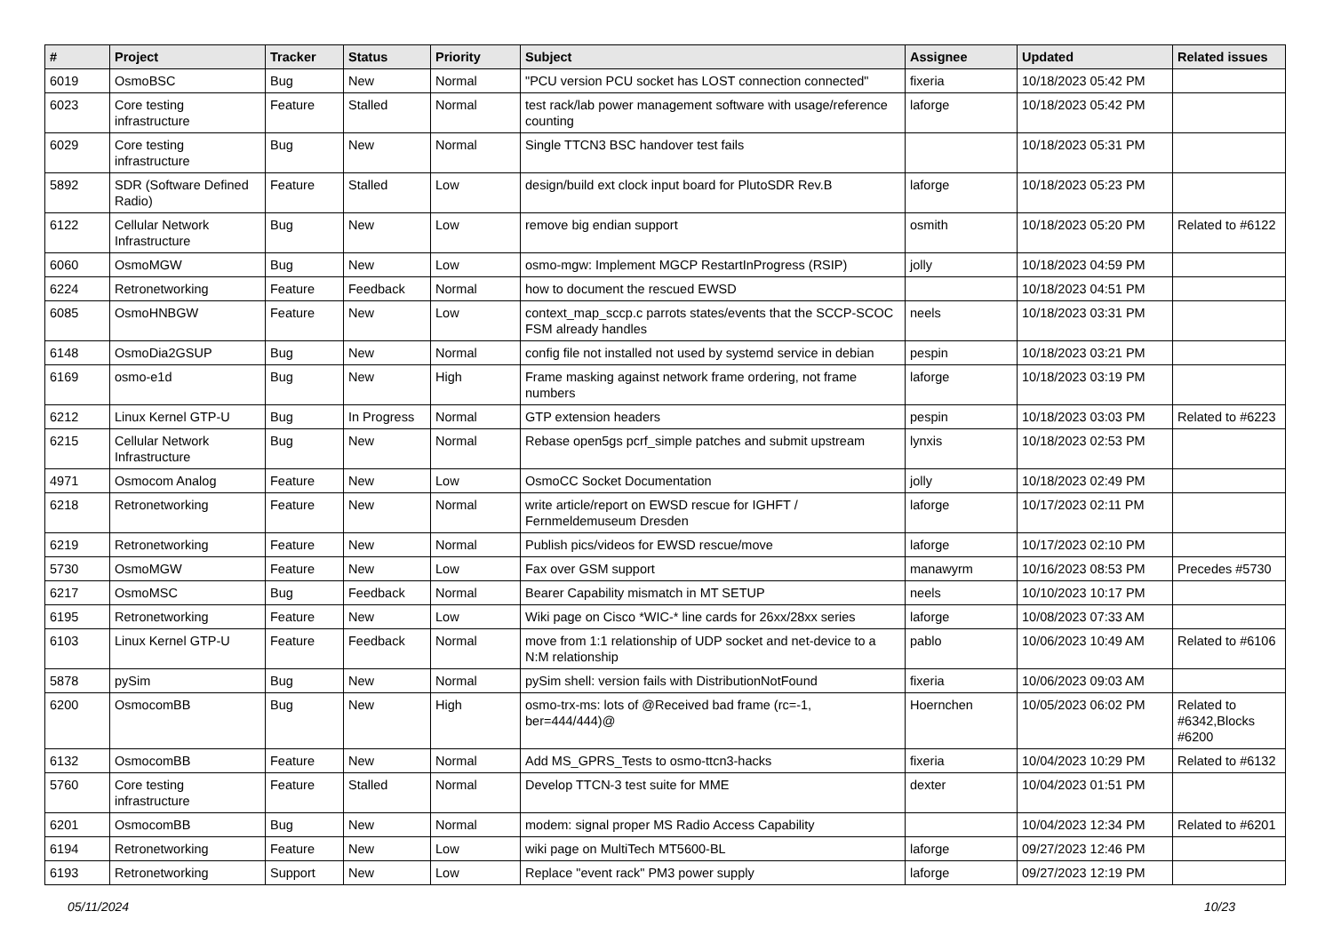| # | Project | Tracker | Status | Priority | Subject | Assignee | Updated | Related issues |
| --- | --- | --- | --- | --- | --- | --- | --- | --- |
| 6019 | OsmoBSC | Bug | New | Normal | "PCU version PCU socket has LOST connection connected" | fixeria | 10/18/2023 05:42 PM | |
| 6023 | Core testing infrastructure | Feature | Stalled | Normal | test rack/lab power management software with usage/reference counting | laforge | 10/18/2023 05:42 PM | |
| 6029 | Core testing infrastructure | Bug | New | Normal | Single TTCN3 BSC handover test fails | | 10/18/2023 05:31 PM | |
| 5892 | SDR (Software Defined Radio) | Feature | Stalled | Low | design/build ext clock input board for PlutoSDR Rev.B | laforge | 10/18/2023 05:23 PM | |
| 6122 | Cellular Network Infrastructure | Bug | New | Low | remove big endian support | osmith | 10/18/2023 05:20 PM | Related to #6122 |
| 6060 | OsmoMGW | Bug | New | Low | osmo-mgw: Implement MGCP RestartInProgress (RSIP) | jolly | 10/18/2023 04:59 PM | |
| 6224 | Retronetworking | Feature | Feedback | Normal | how to document the rescued EWSD | | 10/18/2023 04:51 PM | |
| 6085 | OsmoHNBGW | Feature | New | Low | context_map_sccp.c parrots states/events that the SCCP-SCOC FSM already handles | neels | 10/18/2023 03:31 PM | |
| 6148 | OsmoDia2GSUP | Bug | New | Normal | config file not installed not used by systemd service in debian | pespin | 10/18/2023 03:21 PM | |
| 6169 | osmo-e1d | Bug | New | High | Frame masking against network frame ordering, not frame numbers | laforge | 10/18/2023 03:19 PM | |
| 6212 | Linux Kernel GTP-U | Bug | In Progress | Normal | GTP extension headers | pespin | 10/18/2023 03:03 PM | Related to #6223 |
| 6215 | Cellular Network Infrastructure | Bug | New | Normal | Rebase open5gs pcrf_simple patches and submit upstream | lynxis | 10/18/2023 02:53 PM | |
| 4971 | Osmocom Analog | Feature | New | Low | OsmoCC Socket Documentation | jolly | 10/18/2023 02:49 PM | |
| 6218 | Retronetworking | Feature | New | Normal | write article/report on EWSD rescue for IGHFT / Fernmeldemuseum Dresden | laforge | 10/17/2023 02:11 PM | |
| 6219 | Retronetworking | Feature | New | Normal | Publish pics/videos for EWSD rescue/move | laforge | 10/17/2023 02:10 PM | |
| 5730 | OsmoMGW | Feature | New | Low | Fax over GSM support | manawyrm | 10/16/2023 08:53 PM | Precedes #5730 |
| 6217 | OsmoMSC | Bug | Feedback | Normal | Bearer Capability mismatch in MT SETUP | neels | 10/10/2023 10:17 PM | |
| 6195 | Retronetworking | Feature | New | Low | Wiki page on Cisco *WIC-* line cards for 26xx/28xx series | laforge | 10/08/2023 07:33 AM | |
| 6103 | Linux Kernel GTP-U | Feature | Feedback | Normal | move from 1:1 relationship of UDP socket and net-device to a N:M relationship | pablo | 10/06/2023 10:49 AM | Related to #6106 |
| 5878 | pySim | Bug | New | Normal | pySim shell: version fails with DistributionNotFound | fixeria | 10/06/2023 09:03 AM | |
| 6200 | OsmocomBB | Bug | New | High | osmo-trx-ms: lots of @Received bad frame (rc=-1, ber=444/444)@ | Hoernchen | 10/05/2023 06:02 PM | Related to #6342,Blocks #6200 |
| 6132 | OsmocomBB | Feature | New | Normal | Add MS_GPRS_Tests to osmo-ttcn3-hacks | fixeria | 10/04/2023 10:29 PM | Related to #6132 |
| 5760 | Core testing infrastructure | Feature | Stalled | Normal | Develop TTCN-3 test suite for MME | dexter | 10/04/2023 01:51 PM | |
| 6201 | OsmocomBB | Bug | New | Normal | modem: signal proper MS Radio Access Capability | | 10/04/2023 12:34 PM | Related to #6201 |
| 6194 | Retronetworking | Feature | New | Low | wiki page on MultiTech MT5600-BL | laforge | 09/27/2023 12:46 PM | |
| 6193 | Retronetworking | Support | New | Low | Replace "event rack" PM3 power supply | laforge | 09/27/2023 12:19 PM | |
05/11/2024 10/23